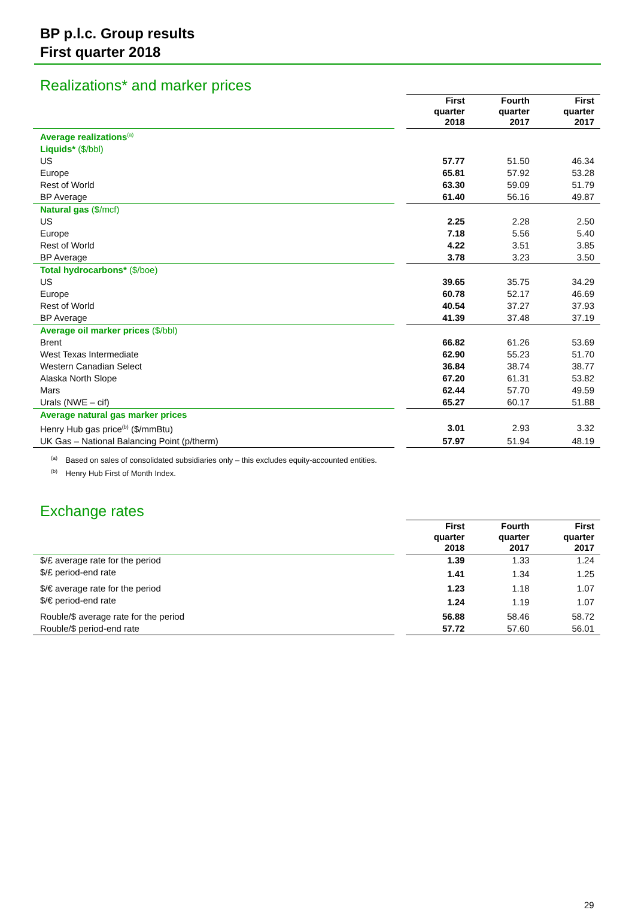BP p.l.c. Group results
First quarter 2018
Realizations* and marker prices
| | | First quarter 2018 | Fourth quarter 2017 | First quarter 2017 |
| Average realizations<sup>(a)</sup> | | | | |
| Liquids* ($/bbl) | | | | |
| US | | 57.77 | 51.50 | 46.34 |
| Europe | | 65.81 | 57.92 | 53.28 |
| Rest of World | | 63.30 | 59.09 | 51.79 |
| BP Average | | 61.40 | 56.16 | 49.87 |
| Natural gas ($/mcf) | | | | |
| US | | 2.25 | 2.28 | 2.50 |
| Europe | | 7.18 | 5.56 | 5.40 |
| Rest of World | | 4.22 | 3.51 | 3.85 |
| BP Average | | 3.78 | 3.23 | 3.50 |
| Total hydrocarbons* ($/boe) | | | | |
| US | | 39.65 | 35.75 | 34.29 |
| Europe | | 60.78 | 52.17 | 46.69 |
| Rest of World | | 40.54 | 37.27 | 37.93 |
| BP Average | | 41.39 | 37.48 | 37.19 |
| Average oil marker prices ($/bbl) | | | | |
| Brent | | 66.82 | 61.26 | 53.69 |
| West Texas Intermediate | | 62.90 | 55.23 | 51.70 |
| Western Canadian Select | | 36.84 | 38.74 | 38.77 |
| Alaska North Slope | | 67.20 | 61.31 | 53.82 |
| Mars | | 62.44 | 57.70 | 49.59 |
| Urals (NWE – cif) | | 65.27 | 60.17 | 51.88 |
| Average natural gas marker prices | | | | |
| Henry Hub gas price<sup>(b)</sup> ($/mmBtu) | | 3.01 | 2.93 | 3.32 |
| UK Gas – National Balancing Point (p/therm) | | 57.97 | 51.94 | 48.19 |
<sup>(a)</sup> Based on sales of consolidated subsidiaries only – this excludes equity-accounted entities.
<sup>(b)</sup> Henry Hub First of Month Index.
Exchange rates
| | | First quarter 2018 | Fourth quarter 2017 | First quarter 2017 |
| $/£ average rate for the period | | 1.39 | 1.33 | 1.24 |
| $/£ period-end rate | | 1.41 | 1.34 | 1.25 |
| $/€ average rate for the period | | 1.23 | 1.18 | 1.07 |
| $/€ period-end rate | | 1.24 | 1.19 | 1.07 |
| Rouble/$ average rate for the period | | 56.88 | 58.46 | 58.72 |
| Rouble/$ period-end rate | | 57.72 | 57.60 | 56.01 |
29